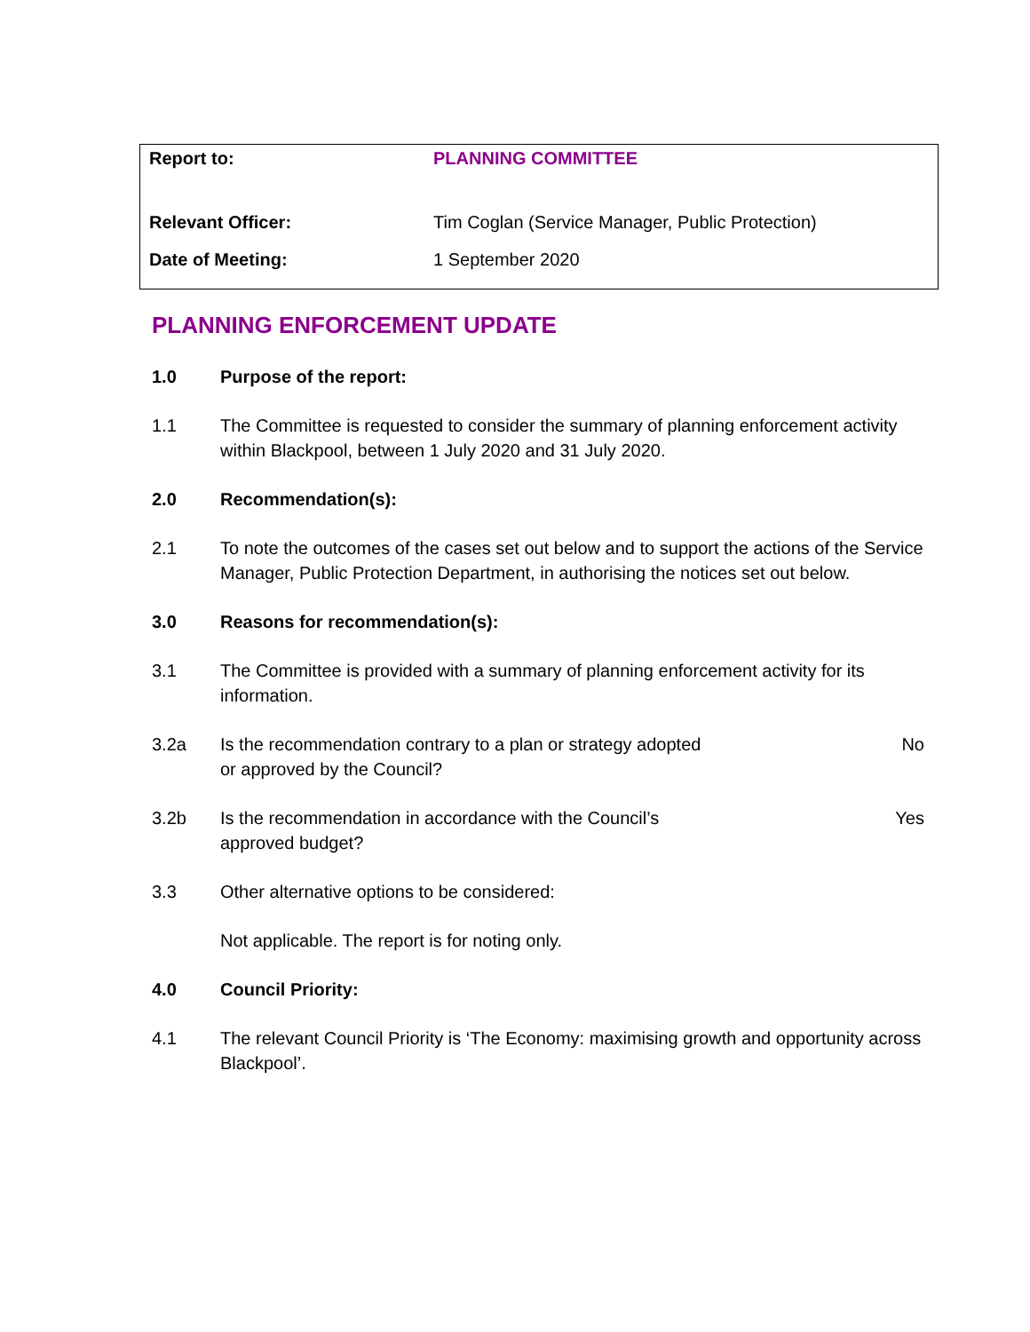| Report to: | PLANNING COMMITTEE |
| Relevant Officer: | Tim Coglan (Service Manager, Public Protection) |
| Date of Meeting: | 1 September 2020 |
PLANNING ENFORCEMENT UPDATE
1.0 Purpose of the report:
1.1 The Committee is requested to consider the summary of planning enforcement activity within Blackpool, between 1 July 2020 and 31 July 2020.
2.0 Recommendation(s):
2.1 To note the outcomes of the cases set out below and to support the actions of the Service Manager, Public Protection Department, in authorising the notices set out below.
3.0 Reasons for recommendation(s):
3.1 The Committee is provided with a summary of planning enforcement activity for its information.
3.2a Is the recommendation contrary to a plan or strategy adopted or approved by the Council?
No
3.2b Is the recommendation in accordance with the Council’s approved budget?
Yes
3.3 Other alternative options to be considered:
Not applicable. The report is for noting only.
4.0 Council Priority:
4.1 The relevant Council Priority is ‘The Economy: maximising growth and opportunity across Blackpool’.